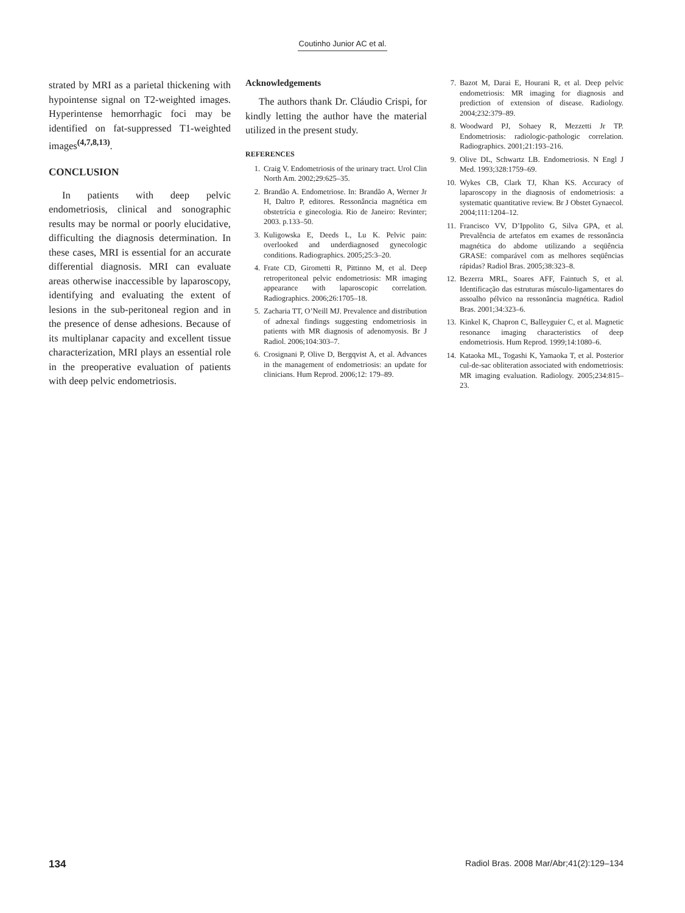Coutinho Junior AC et al.
strated by MRI as a parietal thickening with hypointense signal on T2-weighted images. Hyperintense hemorrhagic foci may be identified on fat-suppressed T1-weighted images<sup>(4,7,8,13)</sup>.
CONCLUSION
In patients with deep pelvic endometriosis, clinical and sonographic results may be normal or poorly elucidative, difficulting the diagnosis determination. In these cases, MRI is essential for an accurate differential diagnosis. MRI can evaluate areas otherwise inaccessible by laparoscopy, identifying and evaluating the extent of lesions in the sub-peritoneal region and in the presence of dense adhesions. Because of its multiplanar capacity and excellent tissue characterization, MRI plays an essential role in the preoperative evaluation of patients with deep pelvic endometriosis.
Acknowledgements
The authors thank Dr. Cláudio Crispi, for kindly letting the author have the material utilized in the present study.
REFERENCES
1. Craig V. Endometriosis of the urinary tract. Urol Clin North Am. 2002;29:625–35.
2. Brandão A. Endometriose. In: Brandão A, Werner Jr H, Daltro P, editores. Ressonância magnética em obstetrícia e ginecologia. Rio de Janeiro: Revinter; 2003. p.133–50.
3. Kuligowska E, Deeds L, Lu K. Pelvic pain: overlooked and underdiagnosed gynecologic conditions. Radiographics. 2005;25:3–20.
4. Frate CD, Girometti R, Pittinno M, et al. Deep retroperitoneal pelvic endometriosis: MR imaging appearance with laparoscopic correlation. Radiographics. 2006;26:1705–18.
5. Zacharia TT, O’Neill MJ. Prevalence and distribution of adnexal findings suggesting endometriosis in patients with MR diagnosis of adenomyosis. Br J Radiol. 2006;104:303–7.
6. Crosignani P, Olive D, Bergqvist A, et al. Advances in the management of endometriosis: an update for clinicians. Hum Reprod. 2006;12: 179–89.
7. Bazot M, Darai E, Hourani R, et al. Deep pelvic endometriosis: MR imaging for diagnosis and prediction of extension of disease. Radiology. 2004;232:379–89.
8. Woodward PJ, Sohaey R, Mezzetti Jr TP. Endometriosis: radiologic-pathologic correlation. Radiographics. 2001;21:193–216.
9. Olive DL, Schwartz LB. Endometriosis. N Engl J Med. 1993;328:1759–69.
10. Wykes CB, Clark TJ, Khan KS. Accuracy of laparoscopy in the diagnosis of endometriosis: a systematic quantitative review. Br J Obstet Gynaecol. 2004;111:1204–12.
11. Francisco VV, D’Ippolito G, Silva GPA, et al. Prevalência de artefatos em exames de ressonância magnética do abdome utilizando a seqüência GRASE: comparável com as melhores seqüências rápidas? Radiol Bras. 2005;38:323–8.
12. Bezerra MRL, Soares AFF, Faintuch S, et al. Identificação das estruturas músculo-ligamentares do assoalho pélvico na ressonância magnética. Radiol Bras. 2001;34:323–6.
13. Kinkel K, Chapron C, Balleyguier C, et al. Magnetic resonance imaging characteristics of deep endometriosis. Hum Reprod. 1999;14:1080–6.
14. Kataoka ML, Togashi K, Yamaoka T, et al. Posterior cul-de-sac obliteration associated with endometriosis: MR imaging evaluation. Radiology. 2005;234:815–23.
134 Radiol Bras. 2008 Mar/Abr;41(2):129–134